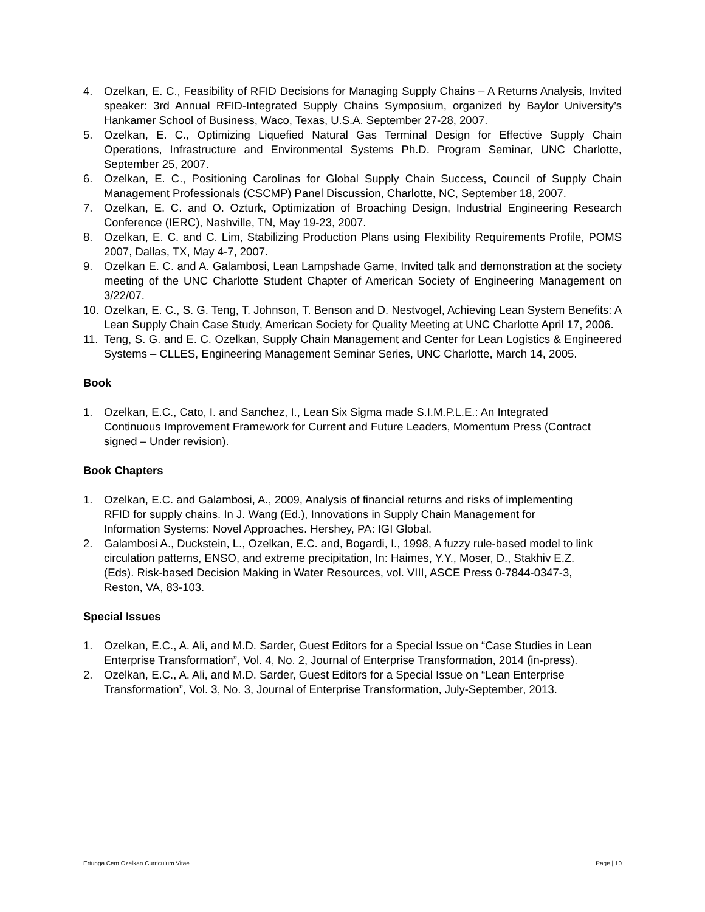4. Ozelkan, E. C., Feasibility of RFID Decisions for Managing Supply Chains – A Returns Analysis, Invited speaker: 3rd Annual RFID-Integrated Supply Chains Symposium, organized by Baylor University’s Hankamer School of Business, Waco, Texas, U.S.A. September 27-28, 2007.
5. Ozelkan, E. C., Optimizing Liquefied Natural Gas Terminal Design for Effective Supply Chain Operations, Infrastructure and Environmental Systems Ph.D. Program Seminar, UNC Charlotte, September 25, 2007.
6. Ozelkan, E. C., Positioning Carolinas for Global Supply Chain Success, Council of Supply Chain Management Professionals (CSCMP) Panel Discussion, Charlotte, NC, September 18, 2007.
7. Ozelkan, E. C. and O. Ozturk, Optimization of Broaching Design, Industrial Engineering Research Conference (IERC), Nashville, TN, May 19-23, 2007.
8. Ozelkan, E. C. and C. Lim, Stabilizing Production Plans using Flexibility Requirements Profile, POMS 2007, Dallas, TX, May 4-7, 2007.
9. Ozelkan E. C. and A. Galambosi, Lean Lampshade Game, Invited talk and demonstration at the society meeting of the UNC Charlotte Student Chapter of American Society of Engineering Management on 3/22/07.
10. Ozelkan, E. C., S. G. Teng, T. Johnson, T. Benson and D. Nestvogel, Achieving Lean System Benefits: A Lean Supply Chain Case Study, American Society for Quality Meeting at UNC Charlotte April 17, 2006.
11. Teng, S. G. and E. C. Ozelkan, Supply Chain Management and Center for Lean Logistics & Engineered Systems – CLLES, Engineering Management Seminar Series, UNC Charlotte, March 14, 2005.
Book
1. Ozelkan, E.C., Cato, I. and Sanchez, I., Lean Six Sigma made S.I.M.P.L.E.: An Integrated Continuous Improvement Framework for Current and Future Leaders, Momentum Press (Contract signed – Under revision).
Book Chapters
1. Ozelkan, E.C. and Galambosi, A., 2009, Analysis of financial returns and risks of implementing RFID for supply chains. In J. Wang (Ed.), Innovations in Supply Chain Management for Information Systems: Novel Approaches. Hershey, PA: IGI Global.
2. Galambosi A., Duckstein, L., Ozelkan, E.C. and, Bogardi, I., 1998, A fuzzy rule-based model to link circulation patterns, ENSO, and extreme precipitation, In: Haimes, Y.Y., Moser, D., Stakhiv E.Z. (Eds). Risk-based Decision Making in Water Resources, vol. VIII, ASCE Press 0-7844-0347-3, Reston, VA, 83-103.
Special Issues
1. Ozelkan, E.C., A. Ali, and M.D. Sarder, Guest Editors for a Special Issue on “Case Studies in Lean Enterprise Transformation”, Vol. 4, No. 2, Journal of Enterprise Transformation, 2014 (in-press).
2. Ozelkan, E.C., A. Ali, and M.D. Sarder, Guest Editors for a Special Issue on “Lean Enterprise Transformation”, Vol. 3, No. 3, Journal of Enterprise Transformation, July-September, 2013.
Ertunga Cem Ozelkan Curriculum Vitae Page | 10